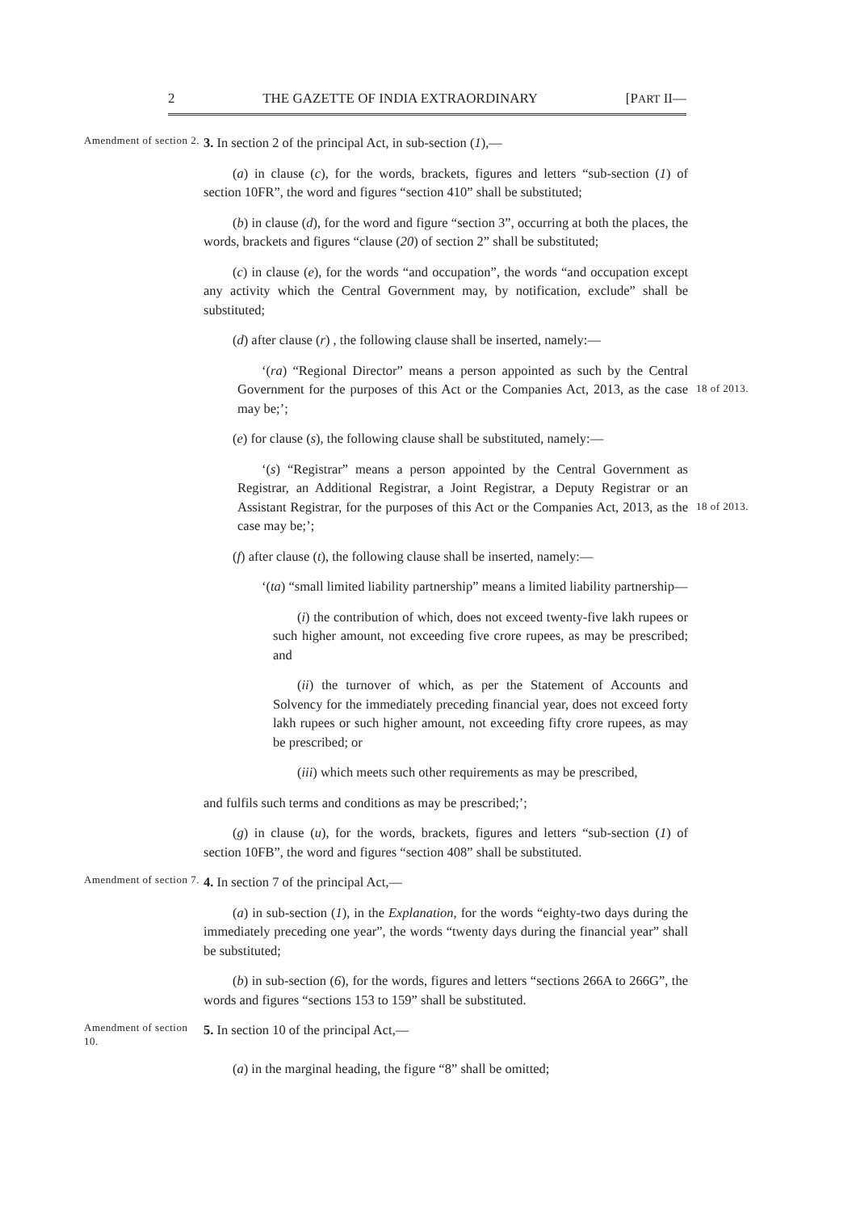2 THE GAZETTE OF INDIA EXTRAORDINARY [PART II—
Amendment of section 2.
3. In section 2 of the principal Act, in sub-section (1),—
(a) in clause (c), for the words, brackets, figures and letters “sub-section (1) of section 10FR”, the word and figures “section 410” shall be substituted;
(b) in clause (d), for the word and figure “section 3”, occurring at both the places, the words, brackets and figures “clause (20) of section 2” shall be substituted;
(c) in clause (e), for the words “and occupation”, the words “and occupation except any activity which the Central Government may, by notification, exclude” shall be substituted;
(d) after clause (r) , the following clause shall be inserted, namely:—
‘(ra) “Regional Director” means a person appointed as such by the Central Government for the purposes of this Act or the Companies Act, 2013, as the case may be;’;
18 of 2013.
(e) for clause (s), the following clause shall be substituted, namely:—
‘(s) “Registrar” means a person appointed by the Central Government as Registrar, an Additional Registrar, a Joint Registrar, a Deputy Registrar or an Assistant Registrar, for the purposes of this Act or the Companies Act, 2013, as the case may be;’;
18 of 2013.
(f) after clause (t), the following clause shall be inserted, namely:—
‘(ta) “small limited liability partnership” means a limited liability partnership—
(i) the contribution of which, does not exceed twenty-five lakh rupees or such higher amount, not exceeding five crore rupees, as may be prescribed; and
(ii) the turnover of which, as per the Statement of Accounts and Solvency for the immediately preceding financial year, does not exceed forty lakh rupees or such higher amount, not exceeding fifty crore rupees, as may be prescribed; or
(iii) which meets such other requirements as may be prescribed,
and fulfils such terms and conditions as may be prescribed;’;
(g) in clause (u), for the words, brackets, figures and letters “sub-section (1) of section 10FB”, the word and figures “section 408” shall be substituted.
Amendment of section 7.
4. In section 7 of the principal Act,—
(a) in sub-section (1), in the Explanation, for the words “eighty-two days during the immediately preceding one year”, the words “twenty days during the financial year” shall be substituted;
(b) in sub-section (6), for the words, figures and letters “sections 266A to 266G”, the words and figures “sections 153 to 159” shall be substituted.
Amendment of section 10.
5. In section 10 of the principal Act,—
(a) in the marginal heading, the figure “8” shall be omitted;